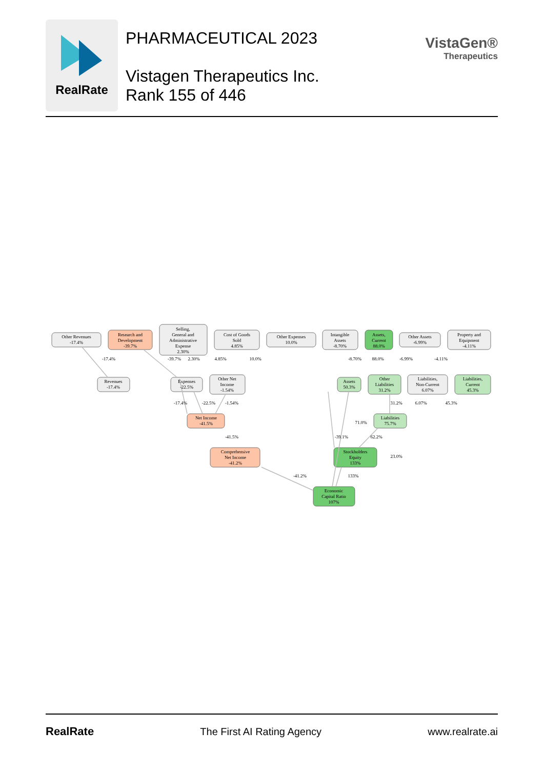RealRate
PHARMACEUTICAL 2023
Vistagen Therapeutics Inc.
Rank 155 of 446
VistaGen®
Therapeutics
Other Revenues
-17.4%
Research and
Development
-39.7%
Selling,
General and
Administrative
Expense
2.30%
Cost of Goods
Sold
4.85%
Other Expenses
10.0%
Intangible
Assets
-8.70%
Assets,
Current
88.0%
Other Assets
-6.99%
Property and
Equipment
-4.11%
-17.4%
-39.7%
2.30%
4.85%
10.0%
-8.70%
88.0%
-6.99%
-4.11%
Revenues
-17.4%
Expenses
-22.5%
Other Net
Income
-1.54%
Assets
50.3%
Other
Liabilities
31.2%
Liabilities,
Non-Current
6.07%
Liabilities,
Current
45.3%
-17.4%
-22.5%
-1.54%
31.2%
6.07%
45.3%
Net Income
-41.5%
Liabilities
75.7%
71.0%
-41.5%
-39.1%
62.2%
Comprehensive
Net Income
-41.2%
Stockholders
Equity
133%
23.0%
-41.2%
133%
Economic
Capital Ratio
107%
RealRate The First AI Rating Agency www.realrate.ai